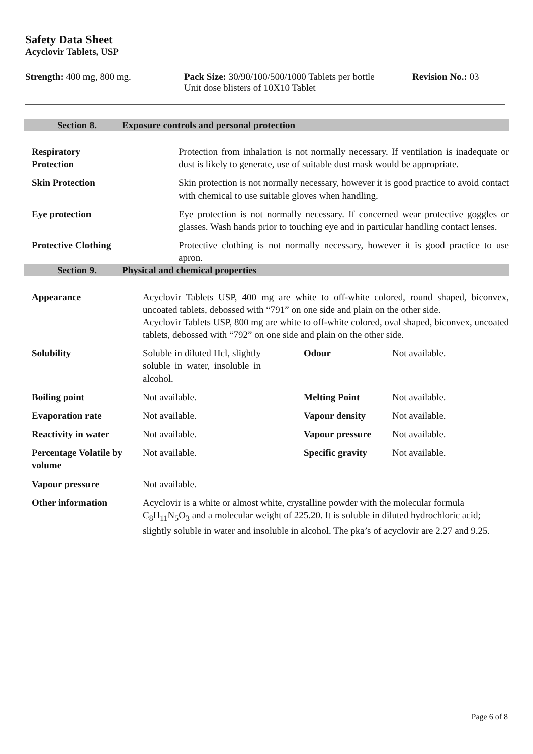Safety Data Sheet
Acyclovir Tablets, USP
Strength: 400 mg, 800 mg. Pack Size: 30/90/100/500/1000 Tablets per bottle
Unit dose blisters of 10X10 Tablet
Revision No.: 03
Section 8. Exposure controls and personal protection
| Respiratory Protection | Protection from inhalation is not normally necessary. If ventilation is inadequate or dust is likely to generate, use of suitable dust mask would be appropriate. |
| Skin Protection | Skin protection is not normally necessary, however it is good practice to avoid contact with chemical to use suitable gloves when handling. |
| Eye protection | Eye protection is not normally necessary. If concerned wear protective goggles or glasses. Wash hands prior to touching eye and in particular handling contact lenses. |
| Protective Clothing | Protective clothing is not normally necessary, however it is good practice to use apron. |
Section 9. Physical and chemical properties
| Appearance | Acyclovir Tablets USP, 400 mg are white to off-white colored, round shaped, biconvex, uncoated tablets, debossed with “791” on one side and plain on the other side. Acyclovir Tablets USP, 800 mg are white to off-white colored, oval shaped, biconvex, uncoated tablets, debossed with “792” on one side and plain on the other side. | | |
| Solubility | Soluble in diluted Hcl, slightly soluble in water, insoluble in alcohol. | Odour | Not available. |
| Boiling point | Not available. | Melting Point | Not available. |
| Evaporation rate | Not available. | Vapour density | Not available. |
| Reactivity in water | Not available. | Vapour pressure | Not available. |
| Percentage Volatile by volume | Not available. | Specific gravity | Not available. |
| Vapour pressure | Not available. | | |
| Other information | Acyclovir is a white or almost white, crystalline powder with the molecular formula C<sub>8</sub>H<sub>11</sub>N<sub>5</sub>O<sub>3</sub> and a molecular weight of 225.20. It is soluble in diluted hydrochloric acid; slightly soluble in water and insoluble in alcohol. The pka’s of acyclovir are 2.27 and 9.25. | | |
Page 6 of 8